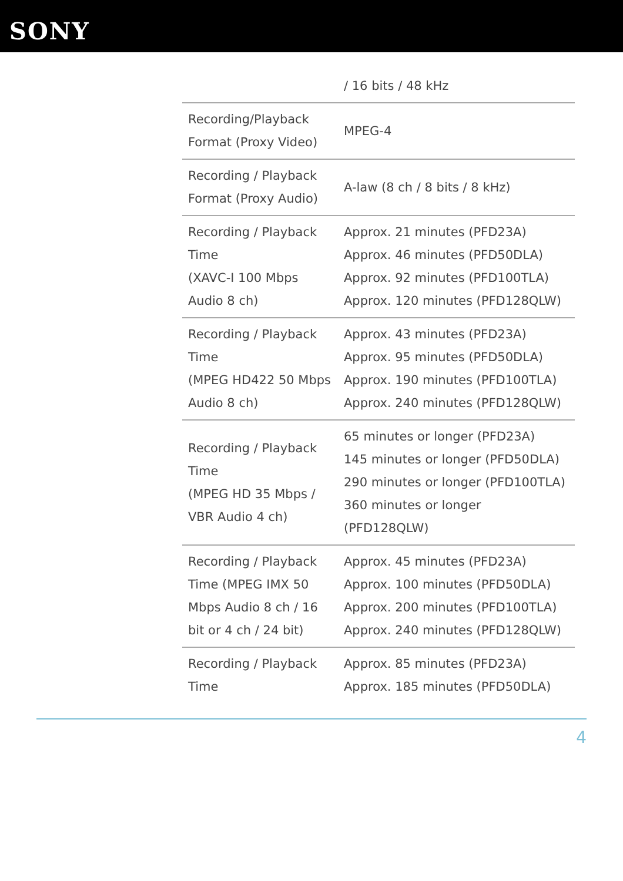SONY
| | / 16 bits / 48 kHz |
| Recording/Playback Format (Proxy Video) | MPEG-4 |
| Recording / Playback Format (Proxy Audio) | A-law (8 ch / 8 bits / 8 kHz) |
| Recording / Playback Time (XAVC-I 100 Mbps Audio 8 ch) | Approx. 21 minutes (PFD23A) Approx. 46 minutes (PFD50DLA) Approx. 92 minutes (PFD100TLA) Approx. 120 minutes (PFD128QLW) |
| Recording / Playback Time (MPEG HD422 50 Mbps Audio 8 ch) | Approx. 43 minutes (PFD23A) Approx. 95 minutes (PFD50DLA) Approx. 190 minutes (PFD100TLA) Approx. 240 minutes (PFD128QLW) |
| Recording / Playback Time (MPEG HD 35 Mbps / VBR Audio 4 ch) | 65 minutes or longer (PFD23A) 145 minutes or longer (PFD50DLA) 290 minutes or longer (PFD100TLA) 360 minutes or longer (PFD128QLW) |
| Recording / Playback Time (MPEG IMX 50 Mbps Audio 8 ch / 16 bit or 4 ch / 24 bit) | Approx. 45 minutes (PFD23A) Approx. 100 minutes (PFD50DLA) Approx. 200 minutes (PFD100TLA) Approx. 240 minutes (PFD128QLW) |
| Recording / Playback Time | Approx. 85 minutes (PFD23A) Approx. 185 minutes (PFD50DLA) |
4